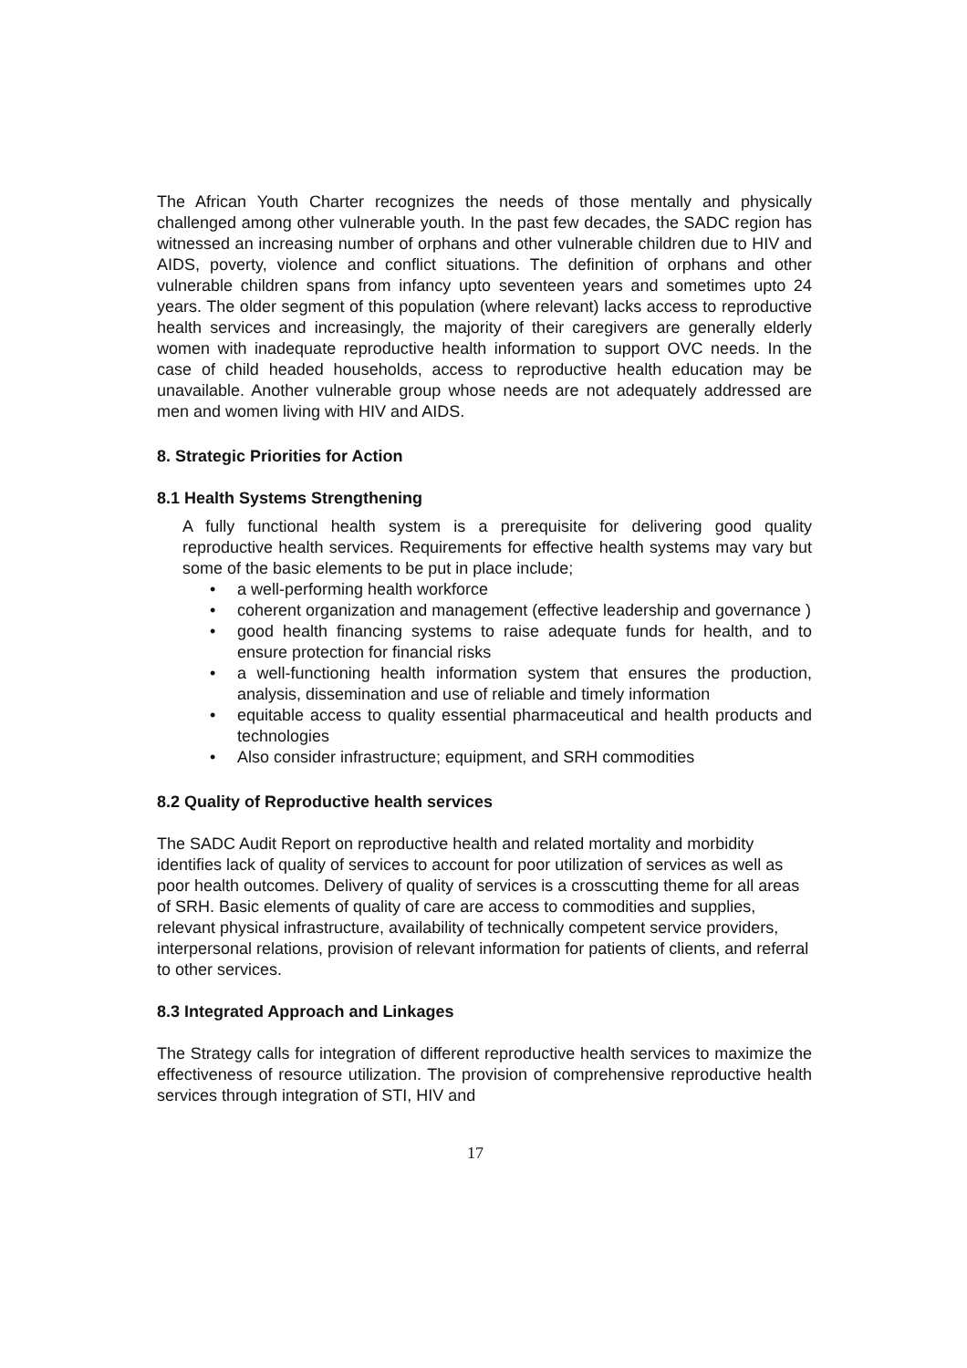The African Youth Charter recognizes the needs of those mentally and physically challenged among other vulnerable youth. In the past few decades, the SADC region has witnessed an increasing number of orphans and other vulnerable children due to HIV and AIDS, poverty, violence and conflict situations. The definition of orphans and other vulnerable children spans from infancy upto seventeen years and sometimes upto 24 years. The older segment of this population (where relevant) lacks access to reproductive health services and increasingly, the majority of their caregivers are generally elderly women with inadequate reproductive health information to support OVC needs. In the case of child headed households, access to reproductive health education may be unavailable. Another vulnerable group whose needs are not adequately addressed are men and women living with HIV and AIDS.
8. Strategic Priorities for Action
8.1 Health Systems Strengthening
A fully functional health system is a prerequisite for delivering good quality reproductive health services. Requirements for effective health systems may vary but some of the basic elements to be put in place include;
• a well-performing health workforce
• coherent organization and management (effective leadership and governance )
• good health financing systems to raise adequate funds for health, and to ensure protection for financial risks
• a well-functioning health information system that ensures the production, analysis, dissemination and use of reliable and timely information
• equitable access to quality essential pharmaceutical and health products and technologies
• Also consider infrastructure; equipment, and SRH commodities
8.2 Quality of Reproductive health services
The SADC Audit Report on reproductive health and related mortality and morbidity identifies lack of quality of services to account for poor utilization of services as well as poor health outcomes. Delivery of quality of services is a crosscutting theme for all areas of SRH. Basic elements of quality of care are access to commodities and supplies, relevant physical infrastructure, availability of technically competent service providers, interpersonal relations, provision of relevant information for patients of clients, and referral to other services.
8.3 Integrated Approach and Linkages
The Strategy calls for integration of different reproductive health services to maximize the effectiveness of resource utilization. The provision of comprehensive reproductive health services through integration of STI, HIV and
17